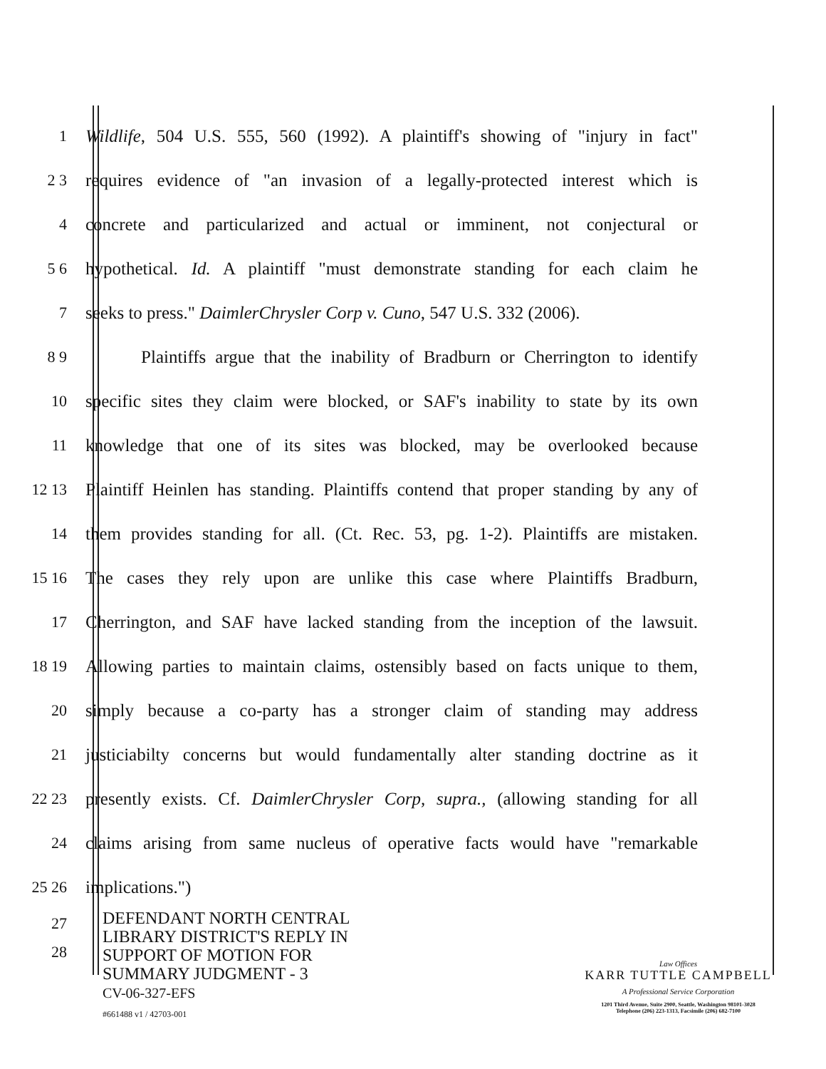1 Wildlife, 504 U.S. 555, 560 (1992). A plaintiff's showing of "injury in fact"
2 3 requires evidence of "an invasion of a legally-protected interest which is
4 concrete and particularized and actual or imminent, not conjectural or
5 6 hypothetical. Id. A plaintiff "must demonstrate standing for each claim he
7 seeks to press." DaimlerChrysler Corp v. Cuno, 547 U.S. 332 (2006).
8 9 Plaintiffs argue that the inability of Bradburn or Cherrington to identify
10 specific sites they claim were blocked, or SAF's inability to state by its own
11 knowledge that one of its sites was blocked, may be overlooked because
12 13 Plaintiff Heinlen has standing. Plaintiffs contend that proper standing by any of
14 them provides standing for all. (Ct. Rec. 53, pg. 1-2). Plaintiffs are mistaken.
15 16 The cases they rely upon are unlike this case where Plaintiffs Bradburn,
17 Cherrington, and SAF have lacked standing from the inception of the lawsuit.
18 19 Allowing parties to maintain claims, ostensibly based on facts unique to them,
20 simply because a co-party has a stronger claim of standing may address
21 justiciabilty concerns but would fundamentally alter standing doctrine as it
22 23 presently exists. Cf. DaimlerChrysler Corp, supra., (allowing standing for all
24 claims arising from same nucleus of operative facts would have "remarkable
25 26 implications.")
27
28
DEFENDANT NORTH CENTRAL
LIBRARY DISTRICT'S REPLY IN
SUPPORT OF MOTION FOR
SUMMARY JUDGMENT - 3
CV-06-327-EFS
#661488 v1 / 42703-001
Law Offices
KARR TUTTLE CAMPBELL
A Professional Service Corporation
1201 Third Avenue, Suite 2900, Seattle, Washington 98101-3028
Telephone (206) 223-1313, Facsimile (206) 682-7100